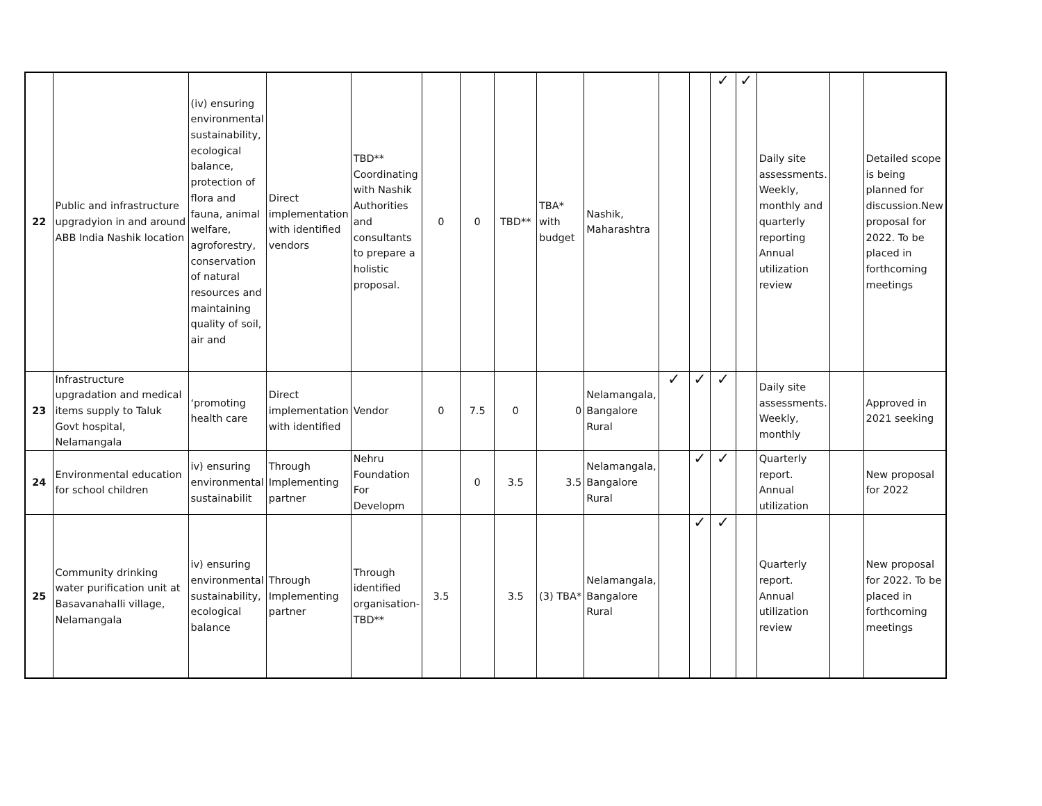| 22 | Public and infrastructure upgradyion in and around ABB India Nashik location | (iv) ensuring environmental sustainability, ecological balance, protection of flora and fauna, animal welfare, agroforestry, conservation of natural resources and maintaining quality of soil, air and | Direct implementation with identified vendors | TBD** Coordinating with Nashik Authorities and consultants to prepare a holistic proposal. | 0 | 0 | TBD** | TBA* with budget | Nashik, Maharashtra | | | ✓ | ✓ | Daily site assessments. Weekly, monthly and quarterly reporting Annual utilization review | | Detailed scope is being planned for discussion.New proposal for 2022. To be placed in forthcoming meetings |
| 23 | Infrastructure upgradation and medical items supply to Taluk Govt hospital, Nelamangala | ‘promoting health care | Direct implementation with identified | Vendor | 0 | 7.5 | 0 | 0 | Nelamangala, Bangalore Rural | ✓ | ✓ | ✓ | | Daily site assessments. Weekly, monthly | | Approved in 2021 seeking |
| 24 | Environmental education for school children | iv) ensuring environmental sustainabilit | Through Implementing partner | Nehru Foundation For Developm | | 0 | 3.5 | 3.5 | Nelamangala, Bangalore Rural | | ✓ | ✓ | | Quarterly report. Annual utilization | | New proposal for 2022 |
| 25 | Community drinking water purification unit at Basavanahalli village, Nelamangala | iv) ensuring environmental sustainability, ecological balance | Through Implementing partner | Through identified organisation- TBD** | 3.5 | | 3.5 | (3) TBA* | Nelamangala, Bangalore Rural | | ✓ | ✓ | | Quarterly report. Annual utilization review | | New proposal for 2022. To be placed in forthcoming meetings |